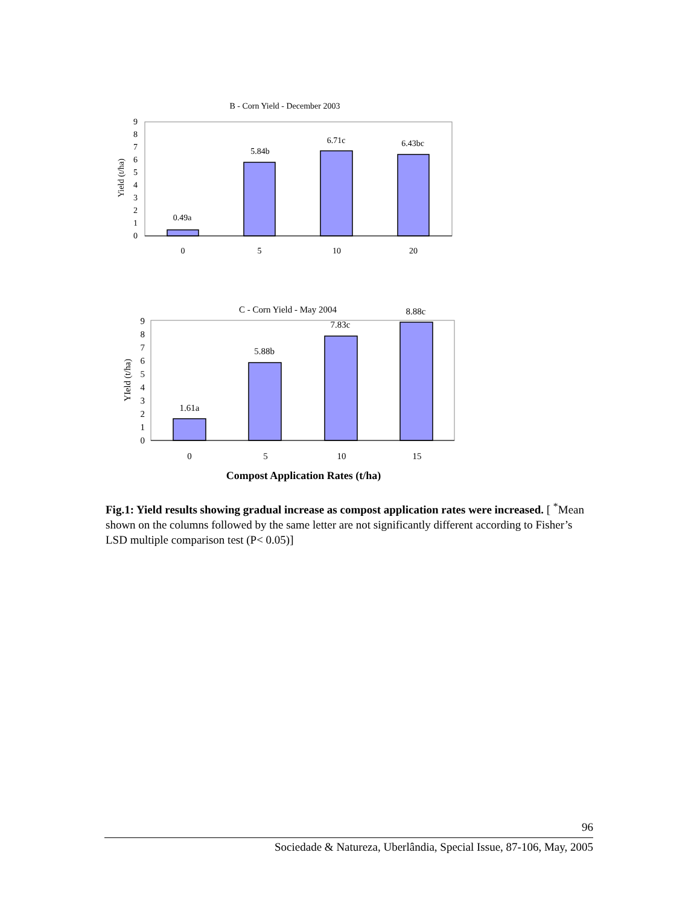B - Corn Yield - December 2003
Yield (t/ha)
0
1
2
3
4
5
6
7
8
9
0.49a
5.84b
6.71c
6.43bc
0
5
10
20
C - Corn Yield - May 2004
YIeld (t/ha)
0
1
2
3
4
5
6
7
8
9
1.61a
5.88b
7.83c
8.88c
0
5
10
15
Compost Application Rates (t/ha)
Fig.1: Yield results showing gradual increase as compost application rates were increased. [ <sup>*</sup>Mean shown on the columns followed by the same letter are not significantly different according to Fisher’s LSD multiple comparison test (P< 0.05)]
96
Sociedade & Natureza, Uberlândia, Special Issue, 87-106, May, 2005